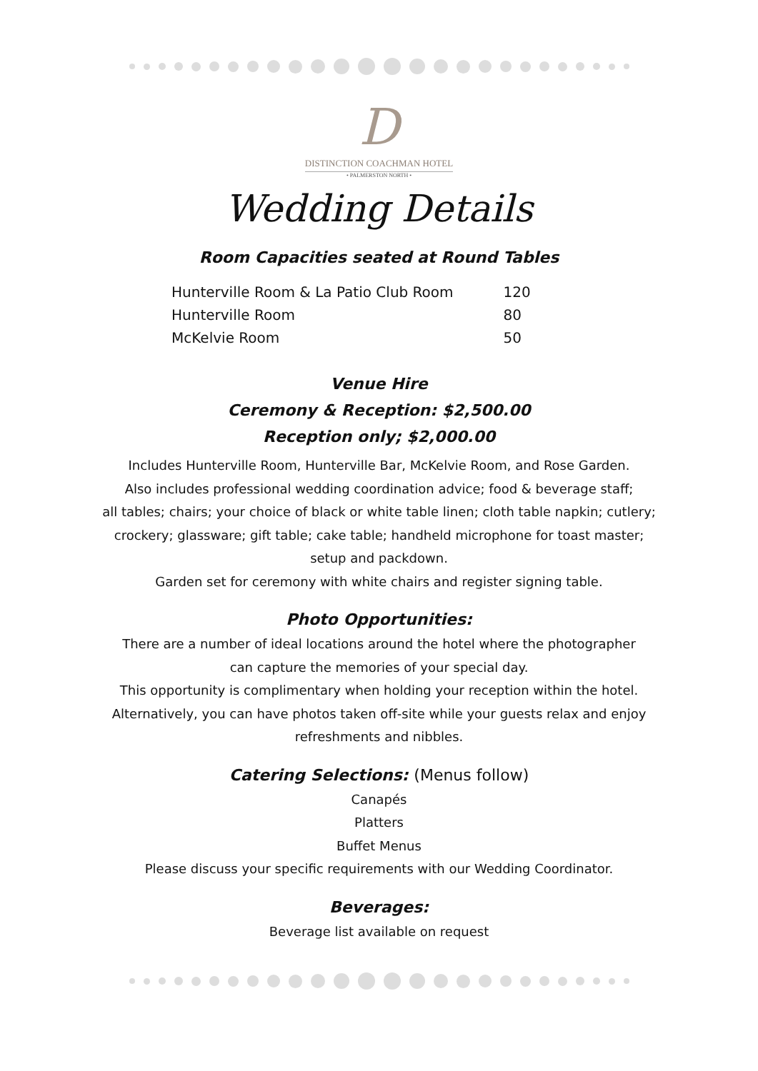D
DISTINCTION COACHMAN HOTEL
• PALMERSTON NORTH •
Wedding Details
Room Capacities seated at Round Tables
| Hunterville Room & La Patio Club Room | 120 |
| Hunterville Room | 80 |
| McKelvie Room | 50 |
Venue Hire
Ceremony & Reception: $2,500.00
Reception only; $2,000.00
Includes Hunterville Room, Hunterville Bar, McKelvie Room, and Rose Garden.
Also includes professional wedding coordination advice; food & beverage staff;
all tables; chairs; your choice of black or white table linen; cloth table napkin; cutlery;
crockery; glassware; gift table; cake table; handheld microphone for toast master;
setup and packdown.
Garden set for ceremony with white chairs and register signing table.
Photo Opportunities:
There are a number of ideal locations around the hotel where the photographer
can capture the memories of your special day.
This opportunity is complimentary when holding your reception within the hotel.
Alternatively, you can have photos taken off-site while your guests relax and enjoy
refreshments and nibbles.
Catering Selections: (Menus follow)
Canapés
Platters
Buffet Menus
Please discuss your specific requirements with our Wedding Coordinator.
Beverages:
Beverage list available on request